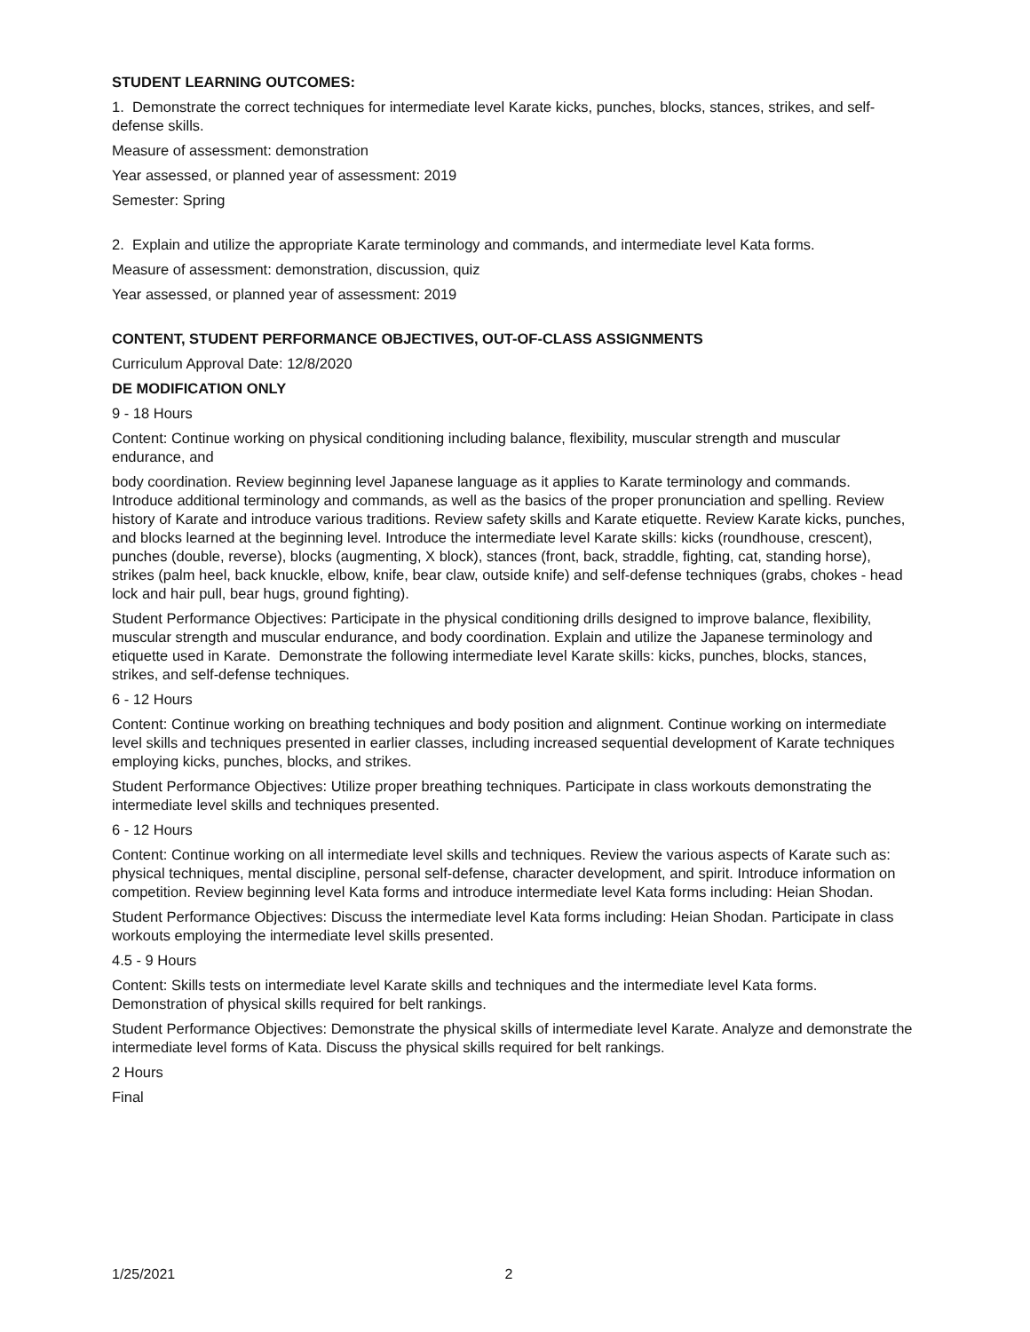STUDENT LEARNING OUTCOMES:
1. Demonstrate the correct techniques for intermediate level Karate kicks, punches, blocks, stances, strikes, and self-defense skills.
Measure of assessment: demonstration
Year assessed, or planned year of assessment: 2019
Semester: Spring
2. Explain and utilize the appropriate Karate terminology and commands, and intermediate level Kata forms.
Measure of assessment: demonstration, discussion, quiz
Year assessed, or planned year of assessment: 2019
CONTENT, STUDENT PERFORMANCE OBJECTIVES, OUT-OF-CLASS ASSIGNMENTS
Curriculum Approval Date: 12/8/2020
DE MODIFICATION ONLY
9 - 18 Hours
Content: Continue working on physical conditioning including balance, flexibility, muscular strength and muscular endurance, and
body coordination. Review beginning level Japanese language as it applies to Karate terminology and commands. Introduce additional terminology and commands, as well as the basics of the proper pronunciation and spelling. Review history of Karate and introduce various traditions. Review safety skills and Karate etiquette. Review Karate kicks, punches, and blocks learned at the beginning level. Introduce the intermediate level Karate skills: kicks (roundhouse, crescent), punches (double, reverse), blocks (augmenting, X block), stances (front, back, straddle, fighting, cat, standing horse), strikes (palm heel, back knuckle, elbow, knife, bear claw, outside knife) and self-defense techniques (grabs, chokes - head lock and hair pull, bear hugs, ground fighting).
Student Performance Objectives: Participate in the physical conditioning drills designed to improve balance, flexibility, muscular strength and muscular endurance, and body coordination. Explain and utilize the Japanese terminology and etiquette used in Karate. Demonstrate the following intermediate level Karate skills: kicks, punches, blocks, stances, strikes, and self-defense techniques.
6 - 12 Hours
Content: Continue working on breathing techniques and body position and alignment. Continue working on intermediate level skills and techniques presented in earlier classes, including increased sequential development of Karate techniques employing kicks, punches, blocks, and strikes.
Student Performance Objectives: Utilize proper breathing techniques. Participate in class workouts demonstrating the intermediate level skills and techniques presented.
6 - 12 Hours
Content: Continue working on all intermediate level skills and techniques. Review the various aspects of Karate such as: physical techniques, mental discipline, personal self-defense, character development, and spirit. Introduce information on competition. Review beginning level Kata forms and introduce intermediate level Kata forms including: Heian Shodan.
Student Performance Objectives: Discuss the intermediate level Kata forms including: Heian Shodan. Participate in class workouts employing the intermediate level skills presented.
4.5 - 9 Hours
Content: Skills tests on intermediate level Karate skills and techniques and the intermediate level Kata forms. Demonstration of physical skills required for belt rankings.
Student Performance Objectives: Demonstrate the physical skills of intermediate level Karate. Analyze and demonstrate the intermediate level forms of Kata. Discuss the physical skills required for belt rankings.
2 Hours
Final
1/25/2021 2